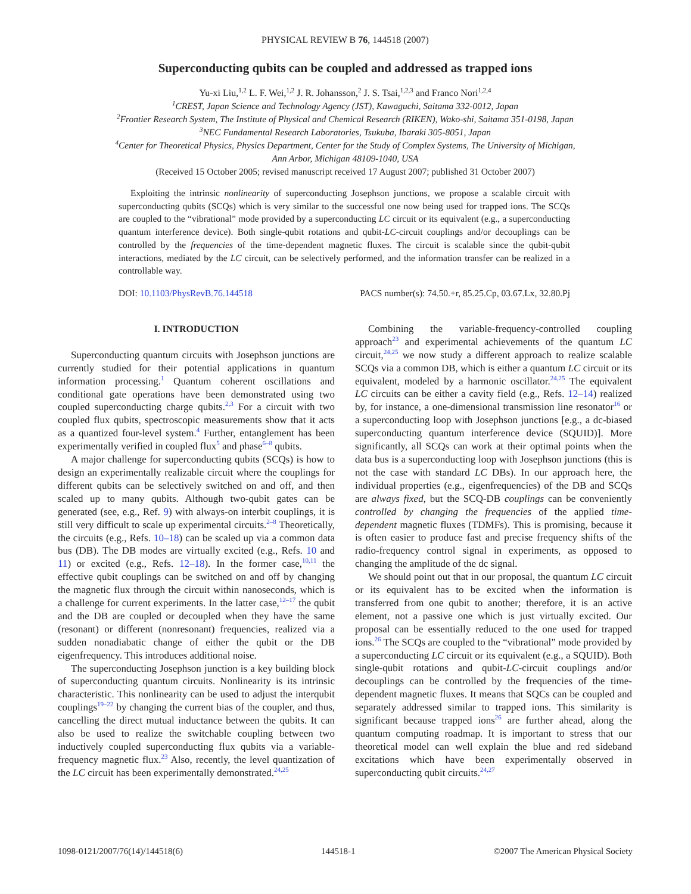PHYSICAL REVIEW B 76, 144518 (2007)
Superconducting qubits can be coupled and addressed as trapped ions
Yu-xi Liu,<sup>1,2</sup> L. F. Wei,<sup>1,2</sup> J. R. Johansson,<sup>2</sup> J. S. Tsai,<sup>1,2,3</sup> and Franco Nori<sup>1,2,4</sup>
<sup>1</sup> CREST, Japan Science and Technology Agency (JST), Kawaguchi, Saitama 332-0012, Japan
<sup>2</sup> Frontier Research System, The Institute of Physical and Chemical Research (RIKEN), Wako-shi, Saitama 351-0198, Japan
<sup>3</sup> NEC Fundamental Research Laboratories, Tsukuba, Ibaraki 305-8051, Japan
<sup>4</sup> Center for Theoretical Physics, Physics Department, Center for the Study of Complex Systems, The University of Michigan,
Ann Arbor, Michigan 48109-1040, USA
(Received 15 October 2005; revised manuscript received 17 August 2007; published 31 October 2007)
Exploiting the intrinsic nonlinearity of superconducting Josephson junctions, we propose a scalable circuit with superconducting qubits (SCQs) which is very similar to the successful one now being used for trapped ions. The SCQs are coupled to the “vibrational” mode provided by a superconducting LC circuit or its equivalent (e.g., a superconducting quantum interference device). Both single-qubit rotations and qubit-LC-circuit couplings and/or decouplings can be controlled by the frequencies of the time-dependent magnetic fluxes. The circuit is scalable since the qubit-qubit interactions, mediated by the LC circuit, can be selectively performed, and the information transfer can be realized in a controllable way.
DOI: 10.1103/PhysRevB.76.144518 PACS number(s): 74.50.+r, 85.25.Cp, 03.67.Lx, 32.80.Pj
I. INTRODUCTION
Superconducting quantum circuits with Josephson junctions are currently studied for their potential applications in quantum information processing.<sup>1</sup> Quantum coherent oscillations and conditional gate operations have been demonstrated using two coupled superconducting charge qubits.<sup>2,3</sup> For a circuit with two coupled flux qubits, spectroscopic measurements show that it acts as a quantized four-level system.<sup>4</sup> Further, entanglement has been experimentally verified in coupled flux<sup>5</sup> and phase<sup>6–8</sup> qubits.
A major challenge for superconducting qubits (SCQs) is how to design an experimentally realizable circuit where the couplings for different qubits can be selectively switched on and off, and then scaled up to many qubits. Although two-qubit gates can be generated (see, e.g., Ref. 9) with always-on interbit couplings, it is still very difficult to scale up experimental circuits.<sup>2–8</sup> Theoretically, the circuits (e.g., Refs. 10–18) can be scaled up via a common data bus (DB). The DB modes are virtually excited (e.g., Refs. 10 and 11) or excited (e.g., Refs. 12–18). In the former case,<sup>10,11</sup> the effective qubit couplings can be switched on and off by changing the magnetic flux through the circuit within nanoseconds, which is a challenge for current experiments. In the latter case,<sup>12–17</sup> the qubit and the DB are coupled or decoupled when they have the same (resonant) or different (nonresonant) frequencies, realized via a sudden nonadiabatic change of either the qubit or the DB eigenfrequency. This introduces additional noise.
The superconducting Josephson junction is a key building block of superconducting quantum circuits. Nonlinearity is its intrinsic characteristic. This nonlinearity can be used to adjust the interqubit couplings<sup>19–22</sup> by changing the current bias of the coupler, and thus, cancelling the direct mutual inductance between the qubits. It can also be used to realize the switchable coupling between two inductively coupled superconducting flux qubits via a variable-frequency magnetic flux.<sup>23</sup> Also, recently, the level quantization of the LC circuit has been experimentally demonstrated.<sup>24,25</sup>
Combining the variable-frequency-controlled coupling approach<sup>23</sup> and experimental achievements of the quantum LC circuit,<sup>24,25</sup> we now study a different approach to realize scalable SCQs via a common DB, which is either a quantum LC circuit or its equivalent, modeled by a harmonic oscillator.<sup>24,25</sup> The equivalent LC circuits can be either a cavity field (e.g., Refs. 12–14) realized by, for instance, a one-dimensional transmission line resonator<sup>16</sup> or a superconducting loop with Josephson junctions [e.g., a dc-biased superconducting quantum interference device (SQUID)]. More significantly, all SCQs can work at their optimal points when the data bus is a superconducting loop with Josephson junctions (this is not the case with standard LC DBs). In our approach here, the individual properties (e.g., eigenfrequencies) of the DB and SCQs are always fixed, but the SCQ-DB couplings can be conveniently controlled by changing the frequencies of the applied time-dependent magnetic fluxes (TDMFs). This is promising, because it is often easier to produce fast and precise frequency shifts of the radio-frequency control signal in experiments, as opposed to changing the amplitude of the dc signal.
We should point out that in our proposal, the quantum LC circuit or its equivalent has to be excited when the information is transferred from one qubit to another; therefore, it is an active element, not a passive one which is just virtually excited. Our proposal can be essentially reduced to the one used for trapped ions.<sup>26</sup> The SCQs are coupled to the “vibrational” mode provided by a superconducting LC circuit or its equivalent (e.g., a SQUID). Both single-qubit rotations and qubit-LC-circuit couplings and/or decouplings can be controlled by the frequencies of the time-dependent magnetic fluxes. It means that SQCs can be coupled and separately addressed similar to trapped ions. This similarity is significant because trapped ions<sup>26</sup> are further ahead, along the quantum computing roadmap. It is important to stress that our theoretical model can well explain the blue and red sideband excitations which have been experimentally observed in superconducting qubit circuits.<sup>24,27</sup>
1098-0121/2007/76(14)/144518(6) 144518-1 ©2007 The American Physical Society